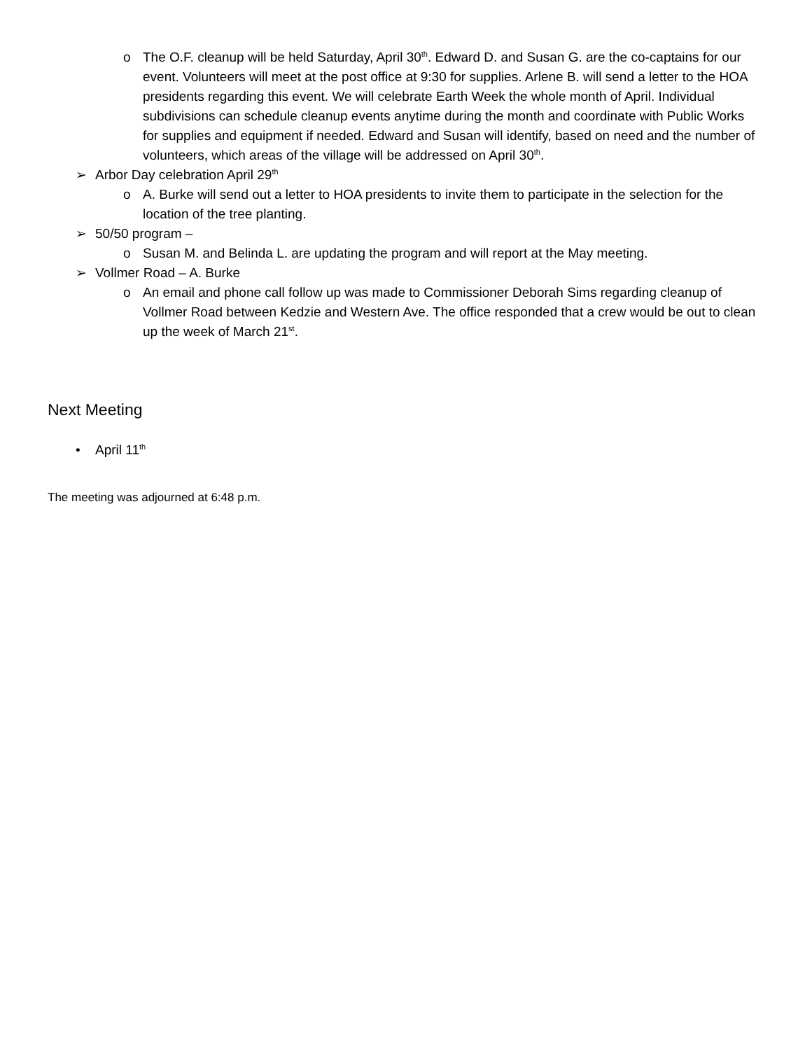o The O.F. cleanup will be held Saturday, April 30<sup>th</sup>. Edward D. and Susan G. are the co-captains for our event. Volunteers will meet at the post office at 9:30 for supplies. Arlene B. will send a letter to the HOA presidents regarding this event. We will celebrate Earth Week the whole month of April. Individual subdivisions can schedule cleanup events anytime during the month and coordinate with Public Works for supplies and equipment if needed. Edward and Susan will identify, based on need and the number of volunteers, which areas of the village will be addressed on April 30<sup>th</sup>.
➢ Arbor Day celebration April 29<sup>th</sup>
o A. Burke will send out a letter to HOA presidents to invite them to participate in the selection for the location of the tree planting.
➢ 50/50 program –
o Susan M. and Belinda L. are updating the program and will report at the May meeting.
➢ Vollmer Road – A. Burke
o An email and phone call follow up was made to Commissioner Deborah Sims regarding cleanup of Vollmer Road between Kedzie and Western Ave. The office responded that a crew would be out to clean up the week of March 21<sup>st</sup>.
Next Meeting
• April 11<sup>th</sup>
The meeting was adjourned at 6:48 p.m.